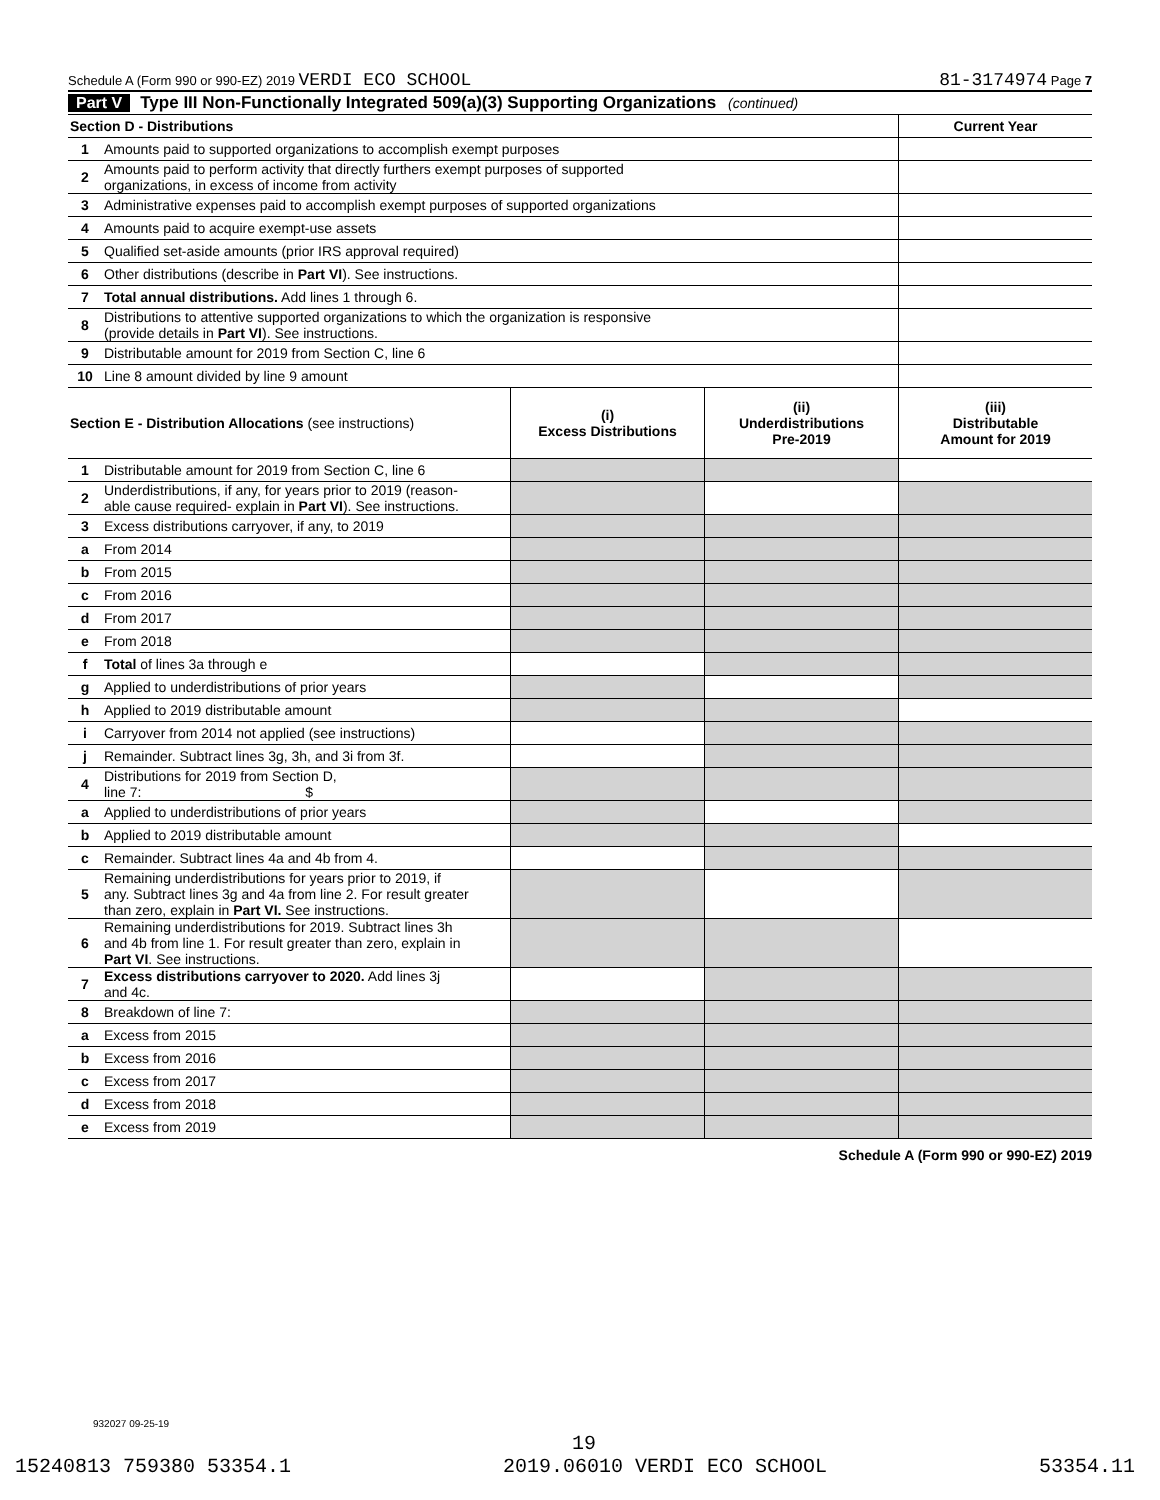Schedule A (Form 990 or 990-EZ) 2019 VERDI ECO SCHOOL 81-3174974 Page 7
Part V Type III Non-Functionally Integrated 509(a)(3) Supporting Organizations (continued)
| Section D - Distributions | | Current Year |
| 1 | Amounts paid to supported organizations to accomplish exempt purposes | |
| 2 | Amounts paid to perform activity that directly furthers exempt purposes of supported organizations, in excess of income from activity | |
| 3 | Administrative expenses paid to accomplish exempt purposes of supported organizations | |
| 4 | Amounts paid to acquire exempt-use assets | |
| 5 | Qualified set-aside amounts (prior IRS approval required) | |
| 6 | Other distributions (describe in Part VI ). See instructions. | |
| 7 | Total annual distributions. Add lines 1 through 6. | |
| 8 | Distributions to attentive supported organizations to which the organization is responsive (provide details in Part VI ). See instructions. | |
| 9 | Distributable amount for 2019 from Section C, line 6 | |
| 10 | Line 8 amount divided by line 9 amount | |
| Section E - Distribution Allocations (see instructions) | | (i) Excess Distributions | (ii) Underdistributions Pre-2019 | (iii) Distributable Amount for 2019 |
| --- | --- | --- | --- | --- |
| 1 | Distributable amount for 2019 from Section C, line 6 | | | |
| 2 | Underdistributions, if any, for years prior to 2019 (reason- able cause required- explain in Part VI ). See instructions. | | | |
| 3 | Excess distributions carryover, if any, to 2019 | | | |
| a | From 2014 | | | |
| b | From 2015 | | | |
| c | From 2016 | | | |
| d | From 2017 | | | |
| e | From 2018 | | | |
| f | Total of lines 3a through e | | | |
| g | Applied to underdistributions of prior years | | | |
| h | Applied to 2019 distributable amount | | | |
| i | Carryover from 2014 not applied (see instructions) | | | |
| j | Remainder. Subtract lines 3g, 3h, and 3i from 3f. | | | |
| 4 | Distributions for 2019 from Section D, line 7: $ | | | |
| a | Applied to underdistributions of prior years | | | |
| b | Applied to 2019 distributable amount | | | |
| c | Remainder. Subtract lines 4a and 4b from 4. | | | |
| 5 | Remaining underdistributions for years prior to 2019, if any. Subtract lines 3g and 4a from line 2. For result greater than zero, explain in Part VI. See instructions. | | | |
| 6 | Remaining underdistributions for 2019. Subtract lines 3h and 4b from line 1. For result greater than zero, explain in Part VI . See instructions. | | | |
| 7 | Excess distributions carryover to 2020. Add lines 3j and 4c. | | | |
| 8 | Breakdown of line 7: | | | |
| a | Excess from 2015 | | | |
| b | Excess from 2016 | | | |
| c | Excess from 2017 | | | |
| d | Excess from 2018 | | | |
| e | Excess from 2019 | | | |
Schedule A (Form 990 or 990-EZ) 2019
932027 09-25-19
19
15240813 759380 53354.1 2019.06010 VERDI ECO SCHOOL 53354.11